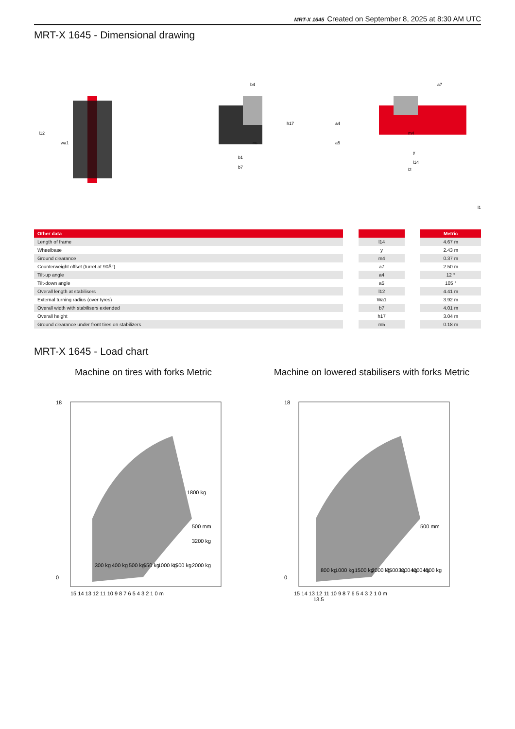MRT-X 1645 Created on September 8, 2025 at 8:30 AM UTC
MRT-X 1645 - Dimensional drawing
l12
wa1
b4
h17
b1
b7
m5
a7
a4
a5
m4
y
l14
l2
l1
| Other data | | | | Metric |
| Length of frame | | l14 | | 4.67 m |
| Wheelbase | | y | | 2.43 m |
| Ground clearance | | m4 | | 0.37 m |
| Counterweight offset (turret at 90Â°) | | a7 | | 2.50 m |
| Tilt-up angle | | a4 | | 12 ° |
| Tilt-down angle | | a5 | | 105 ° |
| Overall length at stabilisers | | l12 | | 4.41 m |
| External turning radius (over tyres) | | Wa1 | | 3.92 m |
| Overall width with stabilisers extended | | b7 | | 4.01 m |
| Overall height | | h17 | | 3.04 m |
| Ground clearance under front tires on stabilizers | | m5 | | 0.18 m |
MRT-X 1645 - Load chart
Machine on tires with forks Metric
18
0
300 kg
400 kg
500 kg
650 kg
1000 kg
1500 kg
2000 kg
3200 kg
1800 kg
500 mm
15 14 13 12 11 10 9 8 7 6 5 4 3 2 1 0 m
Machine on lowered stabilisers with forks Metric
18
0
800 kg
1000 kg
1500 kg
2000 kg
2500 kg
3000 kg
4000 kg
4500 kg
500 mm
15 14 13 12 11 10 9 8 7 6 5 4 3 2 1 0 m
13.5